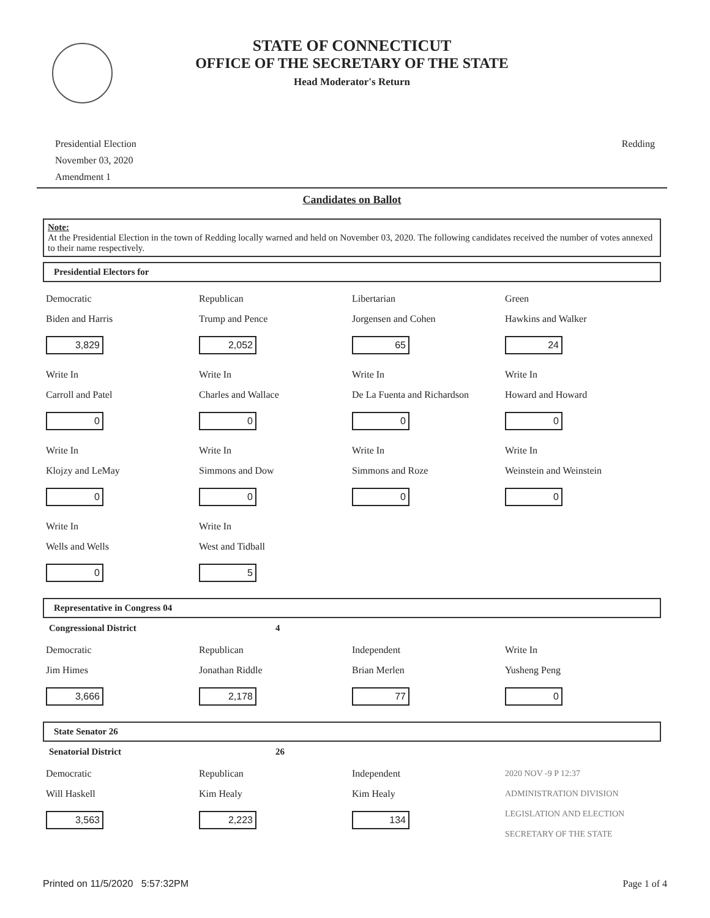STATE OF CONNECTICUT
OFFICE OF THE SECRETARY OF THE STATE
Head Moderator's Return
Presidential Election
November 03, 2020
Amendment 1
Redding
Candidates on Ballot
Note:
At the Presidential Election in the town of Redding locally warned and held on November 03, 2020. The following candidates received the number of votes annexed to their name respectively.
Presidential Electors for
Democratic
Biden and Harris
3,829
Republican
Trump and Pence
2,052
Libertarian
Jorgensen and Cohen
65
Green
Hawkins and Walker
24
Write In
Carroll and Patel
0
Write In
Charles and Wallace
0
Write In
De La Fuenta and Richardson
0
Write In
Howard and Howard
0
Write In
Klojzy and LeMay
0
Write In
Simmons and Dow
0
Write In
Simmons and Roze
0
Write In
Weinstein and Weinstein
0
Write In
Wells and Wells
0
Write In
West and Tidball
5
Representative in Congress 04
Congressional District 4
Democratic
Jim Himes
3,666
Republican
Jonathan Riddle
2,178
Independent
Brian Merlen
77
Write In
Yusheng Peng
0
State Senator 26
Senatorial District 26
Democratic
Will Haskell
3,563
Republican
Kim Healy
2,223
Independent
Kim Healy
134
2020 NOV -9 P 12:37
ADMINISTRATION DIVISION LEGISLATION AND ELECTION SECRETARY OF THE STATE
Printed on 11/5/2020 5:57:32PM Page 1 of 4